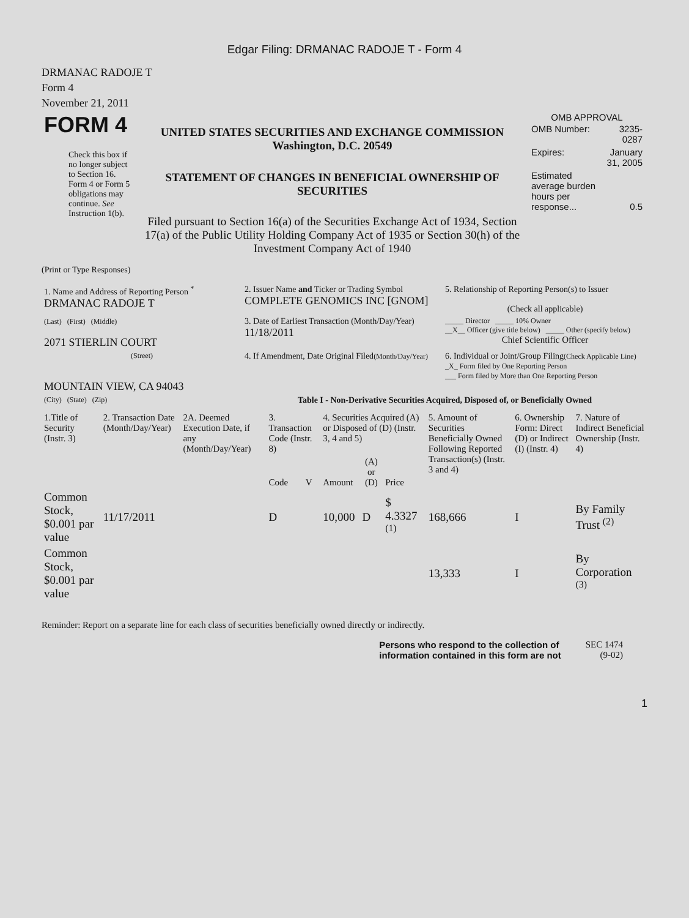Edgar Filing: DRMANAC RADOJE T - Form 4
DRMANAC RADOJE T
Form 4
November 21, 2011
| FORM 4 Check this box if no longer subject to Section 16. Form 4 or Form 5 obligations may continue. See Instruction 1(b). | UNITED STATES SECURITIES AND EXCHANGE COMMISSION Washington, D.C. 20549 STATEMENT OF CHANGES IN BENEFICIAL OWNERSHIP OF SECURITIES Filed pursuant to Section 16(a) of the Securities Exchange Act of 1934, Section 17(a) of the Public Utility Holding Company Act of 1935 or Section 30(h) of the Investment Company Act of 1940 | OMB APPROVAL / OMB Number: / 3235-0287 / / Expires: / January 31, 2005 / / Estimated average burden hours per response... / 0.5 / |
(Print or Type Responses)
| 1. Name and Address of Reporting Person <sup>*</sup> DRMANAC RADOJE T | 2. Issuer Name and Ticker or Trading Symbol COMPLETE GENOMICS INC [GNOM] | 5. Relationship of Reporting Person(s) to Issuer (Check all applicable) |
| (Last) (First) (Middle) 2071 STIERLIN COURT | 3. Date of Earliest Transaction (Month/Day/Year) 11/18/2011 | _____ Director _____ 10% Owner __X__ Officer (give title below) _____ Other (specify below) Chief Scientific Officer |
| (Street) MOUNTAIN VIEW, CA 94043 | 4. If Amendment, Date Original Filed (Month/Day/Year) | 6. Individual or Joint/Group Filing (Check Applicable Line) _X_ Form filed by One Reporting Person ___ Form filed by More than One Reporting Person |
| (City) (State) (Zip) | Table I - Non-Derivative Securities Acquired, Disposed of, or Beneficially Owned | |
| 1.Title of Security (Instr. 3) | 2. Transaction Date (Month/Day/Year) | 2A. Deemed Execution Date, if any (Month/Day/Year) | 3. Transaction Code (Instr. 8) | | 4. Securities Acquired (A) or Disposed of (D) (Instr. 3, 4 and 5) | | | 5. Amount of Securities Beneficially Owned Following Reported Transaction(s) (Instr. 3 and 4) | 6. Ownership Form: Direct (D) or Indirect (I) (Instr. 4) | 7. Nature of Indirect Beneficial Ownership (Instr. 4) |
| --- | --- | --- | --- | --- | --- | --- | --- | --- | --- | --- |
| | | | Code | V | Amount | (A) or (D) | Price | | | |
| Common Stock, $0.001 par value | 11/17/2011 | | D | | 10,000 | D | $ 4.3327 <sup>(1)</sup> | 168,666 | I | By Family Trust <sup>(2)</sup> |
| Common Stock, $0.001 par value | | | | | | | | 13,333 | I | By Corporation <sup>(3)</sup> |
Reminder: Report on a separate line for each class of securities beneficially owned directly or indirectly.
Persons who respond to the collection of
information contained in this form are not
SEC 1474
(9-02)
1